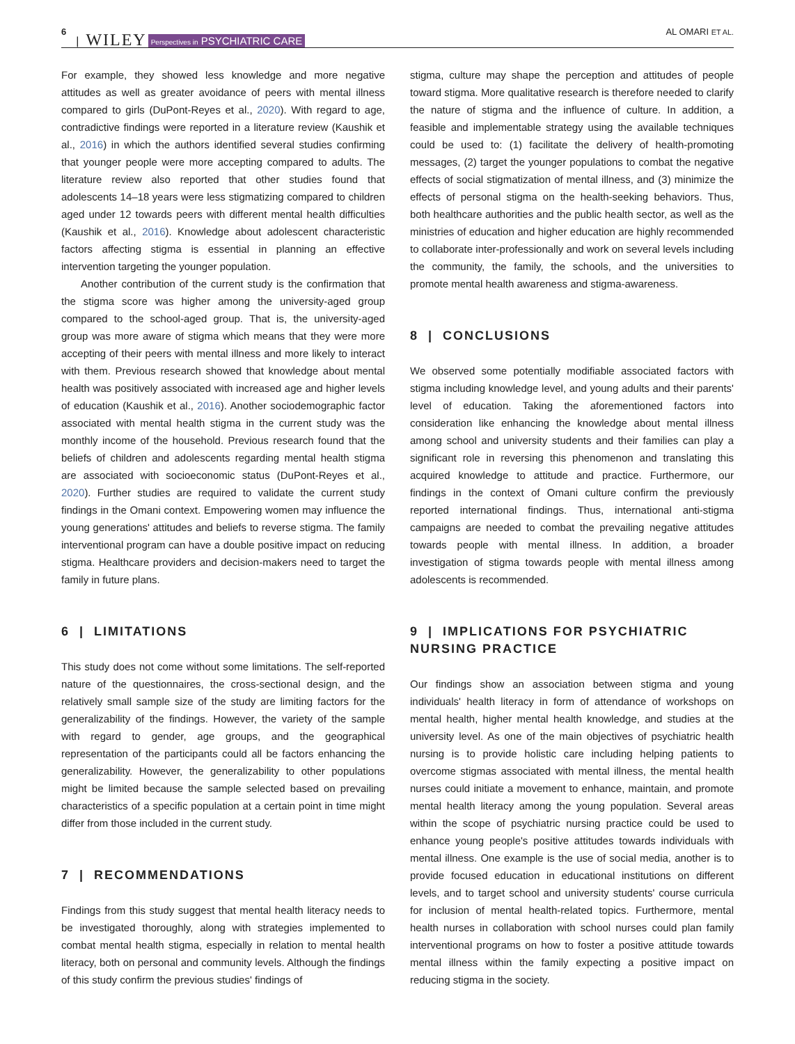6 | WILEY Perspectives in PSYCHIATRIC CARE AL OMARI ET AL.
For example, they showed less knowledge and more negative attitudes as well as greater avoidance of peers with mental illness compared to girls (DuPont-Reyes et al., 2020). With regard to age, contradictive findings were reported in a literature review (Kaushik et al., 2016) in which the authors identified several studies confirming that younger people were more accepting compared to adults. The literature review also reported that other studies found that adolescents 14–18 years were less stigmatizing compared to children aged under 12 towards peers with different mental health difficulties (Kaushik et al., 2016). Knowledge about adolescent characteristic factors affecting stigma is essential in planning an effective intervention targeting the younger population.
Another contribution of the current study is the confirmation that the stigma score was higher among the university-aged group compared to the school-aged group. That is, the university-aged group was more aware of stigma which means that they were more accepting of their peers with mental illness and more likely to interact with them. Previous research showed that knowledge about mental health was positively associated with increased age and higher levels of education (Kaushik et al., 2016). Another sociodemographic factor associated with mental health stigma in the current study was the monthly income of the household. Previous research found that the beliefs of children and adolescents regarding mental health stigma are associated with socioeconomic status (DuPont-Reyes et al., 2020). Further studies are required to validate the current study findings in the Omani context. Empowering women may influence the young generations' attitudes and beliefs to reverse stigma. The family interventional program can have a double positive impact on reducing stigma. Healthcare providers and decision-makers need to target the family in future plans.
6 | LIMITATIONS
This study does not come without some limitations. The self-reported nature of the questionnaires, the cross-sectional design, and the relatively small sample size of the study are limiting factors for the generalizability of the findings. However, the variety of the sample with regard to gender, age groups, and the geographical representation of the participants could all be factors enhancing the generalizability. However, the generalizability to other populations might be limited because the sample selected based on prevailing characteristics of a specific population at a certain point in time might differ from those included in the current study.
7 | RECOMMENDATIONS
Findings from this study suggest that mental health literacy needs to be investigated thoroughly, along with strategies implemented to combat mental health stigma, especially in relation to mental health literacy, both on personal and community levels. Although the findings of this study confirm the previous studies' findings of
stigma, culture may shape the perception and attitudes of people toward stigma. More qualitative research is therefore needed to clarify the nature of stigma and the influence of culture. In addition, a feasible and implementable strategy using the available techniques could be used to: (1) facilitate the delivery of health-promoting messages, (2) target the younger populations to combat the negative effects of social stigmatization of mental illness, and (3) minimize the effects of personal stigma on the health-seeking behaviors. Thus, both healthcare authorities and the public health sector, as well as the ministries of education and higher education are highly recommended to collaborate inter-professionally and work on several levels including the community, the family, the schools, and the universities to promote mental health awareness and stigma-awareness.
8 | CONCLUSIONS
We observed some potentially modifiable associated factors with stigma including knowledge level, and young adults and their parents' level of education. Taking the aforementioned factors into consideration like enhancing the knowledge about mental illness among school and university students and their families can play a significant role in reversing this phenomenon and translating this acquired knowledge to attitude and practice. Furthermore, our findings in the context of Omani culture confirm the previously reported international findings. Thus, international anti-stigma campaigns are needed to combat the prevailing negative attitudes towards people with mental illness. In addition, a broader investigation of stigma towards people with mental illness among adolescents is recommended.
9 | IMPLICATIONS FOR PSYCHIATRIC NURSING PRACTICE
Our findings show an association between stigma and young individuals' health literacy in form of attendance of workshops on mental health, higher mental health knowledge, and studies at the university level. As one of the main objectives of psychiatric health nursing is to provide holistic care including helping patients to overcome stigmas associated with mental illness, the mental health nurses could initiate a movement to enhance, maintain, and promote mental health literacy among the young population. Several areas within the scope of psychiatric nursing practice could be used to enhance young people's positive attitudes towards individuals with mental illness. One example is the use of social media, another is to provide focused education in educational institutions on different levels, and to target school and university students' course curricula for inclusion of mental health-related topics. Furthermore, mental health nurses in collaboration with school nurses could plan family interventional programs on how to foster a positive attitude towards mental illness within the family expecting a positive impact on reducing stigma in the society.